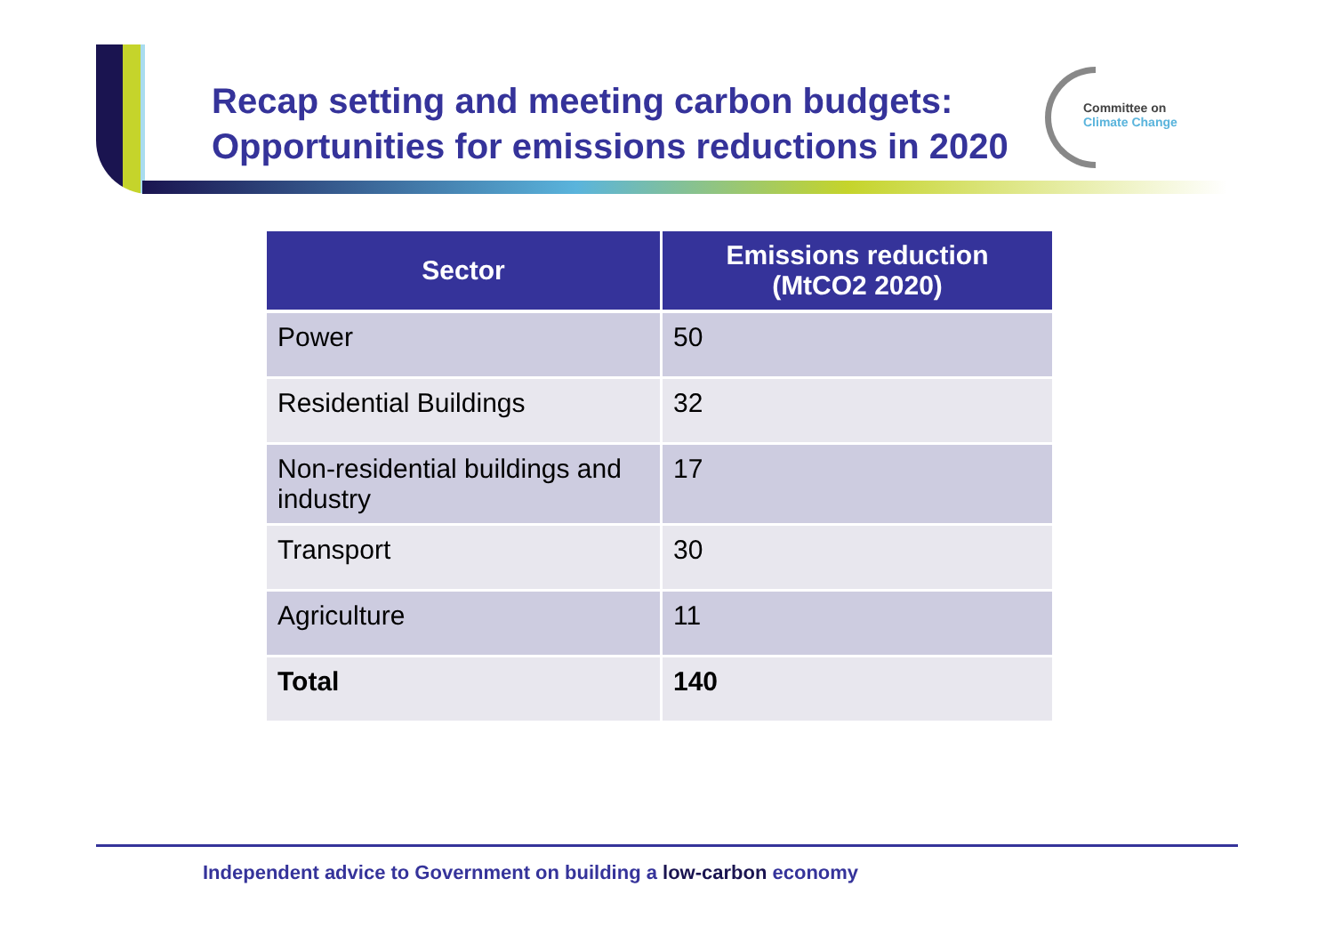Recap setting and meeting carbon budgets:
Opportunities for emissions reductions in 2020
Committee on
Climate Change
| Sector | Emissions reduction (MtCO2 2020) |
| --- | --- |
| Power | 50 |
| Residential Buildings | 32 |
| Non-residential buildings and industry | 17 |
| Transport | 30 |
| Agriculture | 11 |
| Total | 140 |
Independent advice to Government on building a low-carbon economy